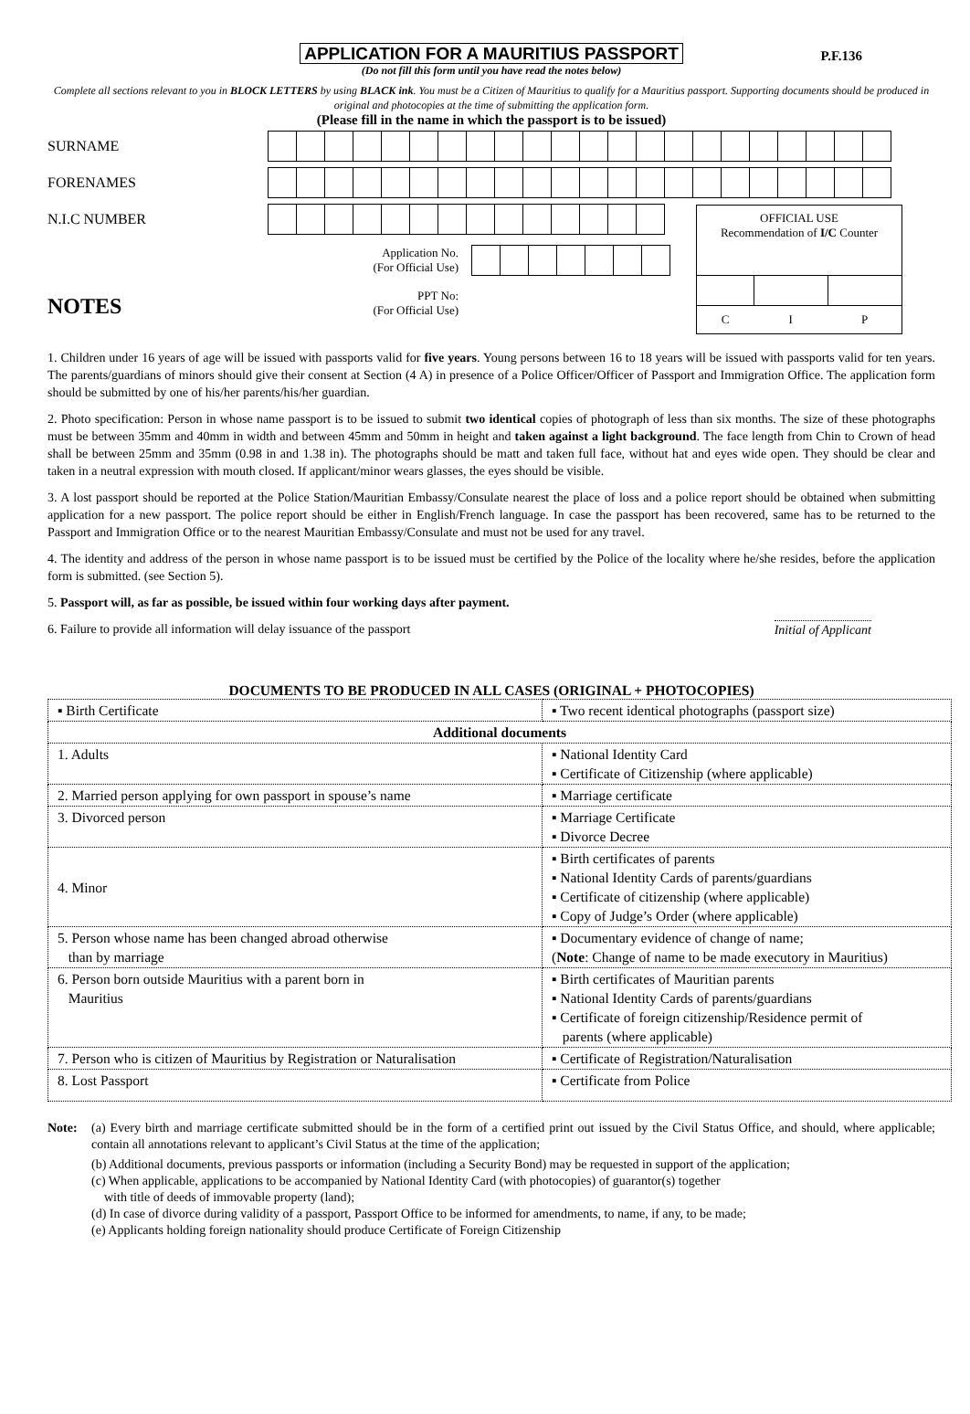APPLICATION FOR A MAURITIUS PASSPORT P.F.136
(Do not fill this form until you have read the notes below)
Complete all sections relevant to you in BLOCK LETTERS by using BLACK ink. You must be a Citizen of Mauritius to qualify for a Mauritius passport. Supporting documents should be produced in original and photocopies at the time of submitting the application form.
(Please fill in the name in which the passport is to be issued)
SURNAME
FORENAMES
N.I.C NUMBER
Application No.
(For Official Use)
NOTES
PPT No:
(For Official Use)
OFFICIAL USE
Recommendation of I/C Counter
C I P
1. Children under 16 years of age will be issued with passports valid for five years. Young persons between 16 to 18 years will be issued with passports valid for ten years. The parents/guardians of minors should give their consent at Section (4 A) in presence of a Police Officer/Officer of Passport and Immigration Office. The application form should be submitted by one of his/her parents/his/her guardian.
2. Photo specification: Person in whose name passport is to be issued to submit two identical copies of photograph of less than six months. The size of these photographs must be between 35mm and 40mm in width and between 45mm and 50mm in height and taken against a light background. The face length from Chin to Crown of head shall be between 25mm and 35mm (0.98 in and 1.38 in). The photographs should be matt and taken full face, without hat and eyes wide open. They should be clear and taken in a neutral expression with mouth closed. If applicant/minor wears glasses, the eyes should be visible.
3. A lost passport should be reported at the Police Station/Mauritian Embassy/Consulate nearest the place of loss and a police report should be obtained when submitting application for a new passport. The police report should be either in English/French language. In case the passport has been recovered, same has to be returned to the Passport and Immigration Office or to the nearest Mauritian Embassy/Consulate and must not be used for any travel.
4. The identity and address of the person in whose name passport is to be issued must be certified by the Police of the locality where he/she resides, before the application form is submitted. (see Section 5).
5. Passport will, as far as possible, be issued within four working days after payment.
6. Failure to provide all information will delay issuance of the passport Initial of Applicant
DOCUMENTS TO BE PRODUCED IN ALL CASES (ORIGINAL + PHOTOCOPIES)
| ▪ Birth Certificate | ▪ Two recent identical photographs (passport size) |
| Additional documents | |
| 1. Adults | ▪ National Identity Card ▪ Certificate of Citizenship (where applicable) |
| 2. Married person applying for own passport in spouse’s name | ▪ Marriage certificate |
| 3. Divorced person | ▪ Marriage Certificate ▪ Divorce Decree |
| 4. Minor | ▪ Birth certificates of parents ▪ National Identity Cards of parents/guardians ▪ Certificate of citizenship (where applicable) ▪ Copy of Judge’s Order (where applicable) |
| 5. Person whose name has been changed abroad otherwise than by marriage | ▪ Documentary evidence of change of name; ( Note : Change of name to be made executory in Mauritius) |
| 6. Person born outside Mauritius with a parent born in Mauritius | ▪ Birth certificates of Mauritian parents ▪ National Identity Cards of parents/guardians ▪ Certificate of foreign citizenship/Residence permit of parents (where applicable) |
| 7. Person who is citizen of Mauritius by Registration or Naturalisation | ▪ Certificate of Registration/Naturalisation |
| 8. Lost Passport | ▪ Certificate from Police |
Note: (a) Every birth and marriage certificate submitted should be in the form of a certified print out issued by the Civil Status Office, and should, where applicable; contain all annotations relevant to applicant’s Civil Status at the time of the application;
(b) Additional documents, previous passports or information (including a Security Bond) may be requested in support of the application;
(c) When applicable, applications to be accompanied by National Identity Card (with photocopies) of guarantor(s) together
with title of deeds of immovable property (land);
(d) In case of divorce during validity of a passport, Passport Office to be informed for amendments, to name, if any, to be made;
(e) Applicants holding foreign nationality should produce Certificate of Foreign Citizenship